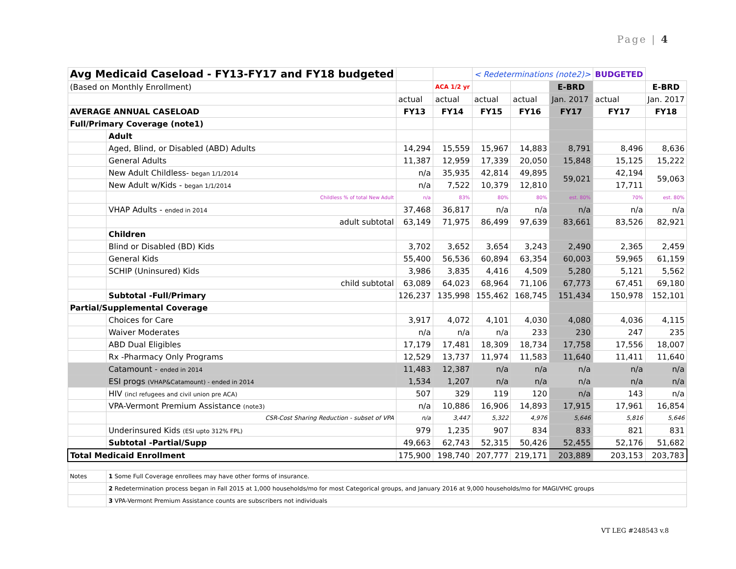Page | 4
| Avg Medicaid Caseload - FY13-FY17 and FY18 budgeted | | | | < Redeterminations (note2)> | | | BUDGETED | |
| (Based on Monthly Enrollment) | | | ACA 1/2 yr | | | E-BRD | | E-BRD |
| | | actual | actual | actual | actual | Jan. 2017 | actual | Jan. 2017 |
| AVERAGE ANNUAL CASELOAD | | FY13 | FY14 | FY15 | FY16 | FY17 | FY17 | FY18 |
| Full/Primary Coverage (note1) | | | | | | | | |
| | Adult | | | | | | | |
| | Aged, Blind, or Disabled (ABD) Adults | 14,294 | 15,559 | 15,967 | 14,883 | 8,791 | 8,496 | 8,636 |
| | General Adults | 11,387 | 12,959 | 17,339 | 20,050 | 15,848 | 15,125 | 15,222 |
| | New Adult Childless- began 1/1/2014 | n/a | 35,935 | 42,814 | 49,895 | 59,021 | 42,194 | 59,063 |
| | New Adult w/Kids - began 1/1/2014 | n/a | 7,522 | 10,379 | 12,810 | | 17,711 | |
| | Childless % of total New Adult | n/a | 83% | 80% | 80% | est. 80% | 70% | est. 80% |
| | VHAP Adults - ended in 2014 | 37,468 | 36,817 | n/a | n/a | n/a | n/a | n/a |
| | adult subtotal | 63,149 | 71,975 | 86,499 | 97,639 | 83,661 | 83,526 | 82,921 |
| | Children | | | | | | | |
| | Blind or Disabled (BD) Kids | 3,702 | 3,652 | 3,654 | 3,243 | 2,490 | 2,365 | 2,459 |
| | General Kids | 55,400 | 56,536 | 60,894 | 63,354 | 60,003 | 59,965 | 61,159 |
| | SCHIP (Uninsured) Kids | 3,986 | 3,835 | 4,416 | 4,509 | 5,280 | 5,121 | 5,562 |
| | child subtotal | 63,089 | 64,023 | 68,964 | 71,106 | 67,773 | 67,451 | 69,180 |
| | Subtotal -Full/Primary | 126,237 | 135,998 | 155,462 | 168,745 | 151,434 | 150,978 | 152,101 |
| Partial/Supplemental Coverage | | | | | | | | |
| | Choices for Care | 3,917 | 4,072 | 4,101 | 4,030 | 4,080 | 4,036 | 4,115 |
| | Waiver Moderates | n/a | n/a | n/a | 233 | 230 | 247 | 235 |
| | ABD Dual Eligibles | 17,179 | 17,481 | 18,309 | 18,734 | 17,758 | 17,556 | 18,007 |
| | Rx -Pharmacy Only Programs | 12,529 | 13,737 | 11,974 | 11,583 | 11,640 | 11,411 | 11,640 |
| | Catamount - ended in 2014 | 11,483 | 12,387 | n/a | n/a | n/a | n/a | n/a |
| | ESI progs (VHAP&Catamount) - ended in 2014 | 1,534 | 1,207 | n/a | n/a | n/a | n/a | n/a |
| | HIV (incl refugees and civil union pre ACA) | 507 | 329 | 119 | 120 | n/a | 143 | n/a |
| | VPA-Vermont Premium Assistance (note3) | n/a | 10,886 | 16,906 | 14,893 | 17,915 | 17,961 | 16,854 |
| | CSR-Cost Sharing Reduction - subset of VPA | n/a | 3,447 | 5,322 | 4,976 | 5,646 | 5,816 | 5,646 |
| | Underinsured Kids (ESI upto 312% FPL) | 979 | 1,235 | 907 | 834 | 833 | 821 | 831 |
| | Subtotal -Partial/Supp | 49,663 | 62,743 | 52,315 | 50,426 | 52,455 | 52,176 | 51,682 |
| Total Medicaid Enrollment | | 175,900 | 198,740 | 207,777 | 219,171 | 203,889 | 203,153 | 203,783 |
| Notes | 1 Some Full Coverage enrollees may have other forms of insurance. | | | | | | | |
| | 2 Redetermination process began in Fall 2015 at 1,000 households/mo for most Categorical groups, and January 2016 at 9,000 households/mo for MAGI/VHC groups | | | | | | | |
| | 3 VPA-Vermont Premium Assistance counts are subscribers not individuals | | | | | | | |
VT LEG #248543 v.8